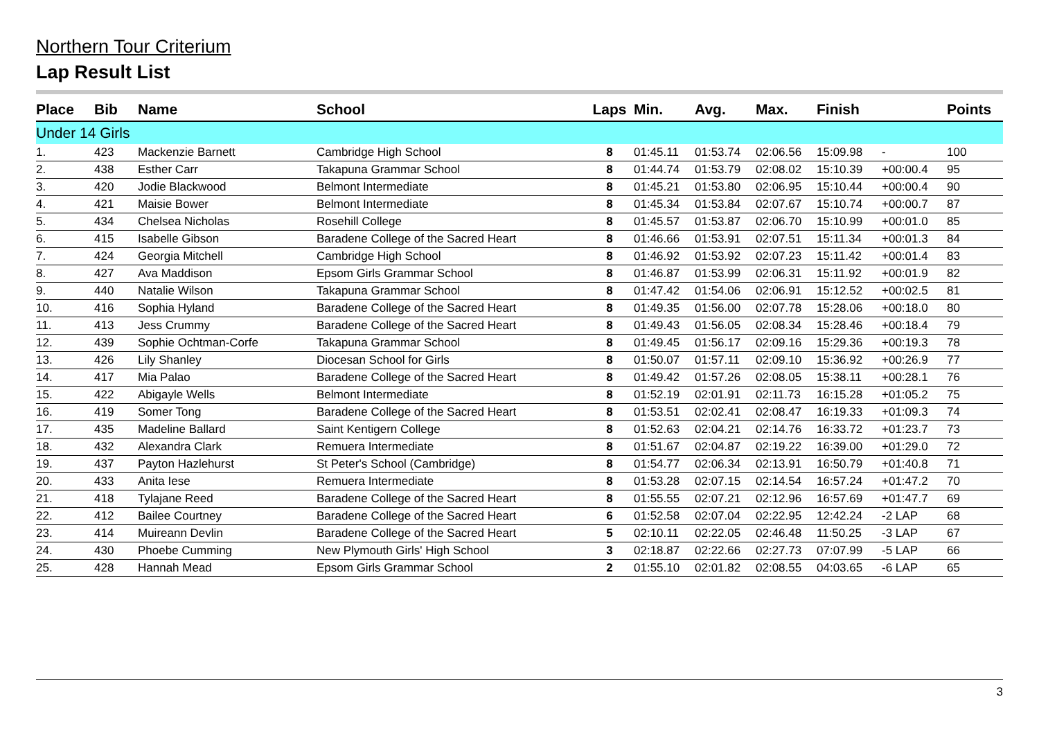Northern Tour Criterium
Lap Result List
| Place | Bib | Name | School | Laps | Min. | Avg. | Max. | Finish | | Points |
| --- | --- | --- | --- | --- | --- | --- | --- | --- | --- | --- |
| Under 14 Girls | | | | | | | | | | |
| 1. | 423 | Mackenzie Barnett | Cambridge High School | 8 | 01:45.11 | 01:53.74 | 02:06.56 | 15:09.98 | - | 100 |
| 2. | 438 | Esther Carr | Takapuna Grammar School | 8 | 01:44.74 | 01:53.79 | 02:08.02 | 15:10.39 | +00:00.4 | 95 |
| 3. | 420 | Jodie Blackwood | Belmont Intermediate | 8 | 01:45.21 | 01:53.80 | 02:06.95 | 15:10.44 | +00:00.4 | 90 |
| 4. | 421 | Maisie Bower | Belmont Intermediate | 8 | 01:45.34 | 01:53.84 | 02:07.67 | 15:10.74 | +00:00.7 | 87 |
| 5. | 434 | Chelsea Nicholas | Rosehill College | 8 | 01:45.57 | 01:53.87 | 02:06.70 | 15:10.99 | +00:01.0 | 85 |
| 6. | 415 | Isabelle Gibson | Baradene College of the Sacred Heart | 8 | 01:46.66 | 01:53.91 | 02:07.51 | 15:11.34 | +00:01.3 | 84 |
| 7. | 424 | Georgia Mitchell | Cambridge High School | 8 | 01:46.92 | 01:53.92 | 02:07.23 | 15:11.42 | +00:01.4 | 83 |
| 8. | 427 | Ava Maddison | Epsom Girls Grammar School | 8 | 01:46.87 | 01:53.99 | 02:06.31 | 15:11.92 | +00:01.9 | 82 |
| 9. | 440 | Natalie Wilson | Takapuna Grammar School | 8 | 01:47.42 | 01:54.06 | 02:06.91 | 15:12.52 | +00:02.5 | 81 |
| 10. | 416 | Sophia Hyland | Baradene College of the Sacred Heart | 8 | 01:49.35 | 01:56.00 | 02:07.78 | 15:28.06 | +00:18.0 | 80 |
| 11. | 413 | Jess Crummy | Baradene College of the Sacred Heart | 8 | 01:49.43 | 01:56.05 | 02:08.34 | 15:28.46 | +00:18.4 | 79 |
| 12. | 439 | Sophie Ochtman-Corfe | Takapuna Grammar School | 8 | 01:49.45 | 01:56.17 | 02:09.16 | 15:29.36 | +00:19.3 | 78 |
| 13. | 426 | Lily Shanley | Diocesan School for Girls | 8 | 01:50.07 | 01:57.11 | 02:09.10 | 15:36.92 | +00:26.9 | 77 |
| 14. | 417 | Mia Palao | Baradene College of the Sacred Heart | 8 | 01:49.42 | 01:57.26 | 02:08.05 | 15:38.11 | +00:28.1 | 76 |
| 15. | 422 | Abigayle Wells | Belmont Intermediate | 8 | 01:52.19 | 02:01.91 | 02:11.73 | 16:15.28 | +01:05.2 | 75 |
| 16. | 419 | Somer Tong | Baradene College of the Sacred Heart | 8 | 01:53.51 | 02:02.41 | 02:08.47 | 16:19.33 | +01:09.3 | 74 |
| 17. | 435 | Madeline Ballard | Saint Kentigern College | 8 | 01:52.63 | 02:04.21 | 02:14.76 | 16:33.72 | +01:23.7 | 73 |
| 18. | 432 | Alexandra Clark | Remuera Intermediate | 8 | 01:51.67 | 02:04.87 | 02:19.22 | 16:39.00 | +01:29.0 | 72 |
| 19. | 437 | Payton Hazlehurst | St Peter's School (Cambridge) | 8 | 01:54.77 | 02:06.34 | 02:13.91 | 16:50.79 | +01:40.8 | 71 |
| 20. | 433 | Anita Iese | Remuera Intermediate | 8 | 01:53.28 | 02:07.15 | 02:14.54 | 16:57.24 | +01:47.2 | 70 |
| 21. | 418 | Tylajane Reed | Baradene College of the Sacred Heart | 8 | 01:55.55 | 02:07.21 | 02:12.96 | 16:57.69 | +01:47.7 | 69 |
| 22. | 412 | Bailee Courtney | Baradene College of the Sacred Heart | 6 | 01:52.58 | 02:07.04 | 02:22.95 | 12:42.24 | -2 LAP | 68 |
| 23. | 414 | Muireann Devlin | Baradene College of the Sacred Heart | 5 | 02:10.11 | 02:22.05 | 02:46.48 | 11:50.25 | -3 LAP | 67 |
| 24. | 430 | Phoebe Cumming | New Plymouth Girls' High School | 3 | 02:18.87 | 02:22.66 | 02:27.73 | 07:07.99 | -5 LAP | 66 |
| 25. | 428 | Hannah Mead | Epsom Girls Grammar School | 2 | 01:55.10 | 02:01.82 | 02:08.55 | 04:03.65 | -6 LAP | 65 |
3